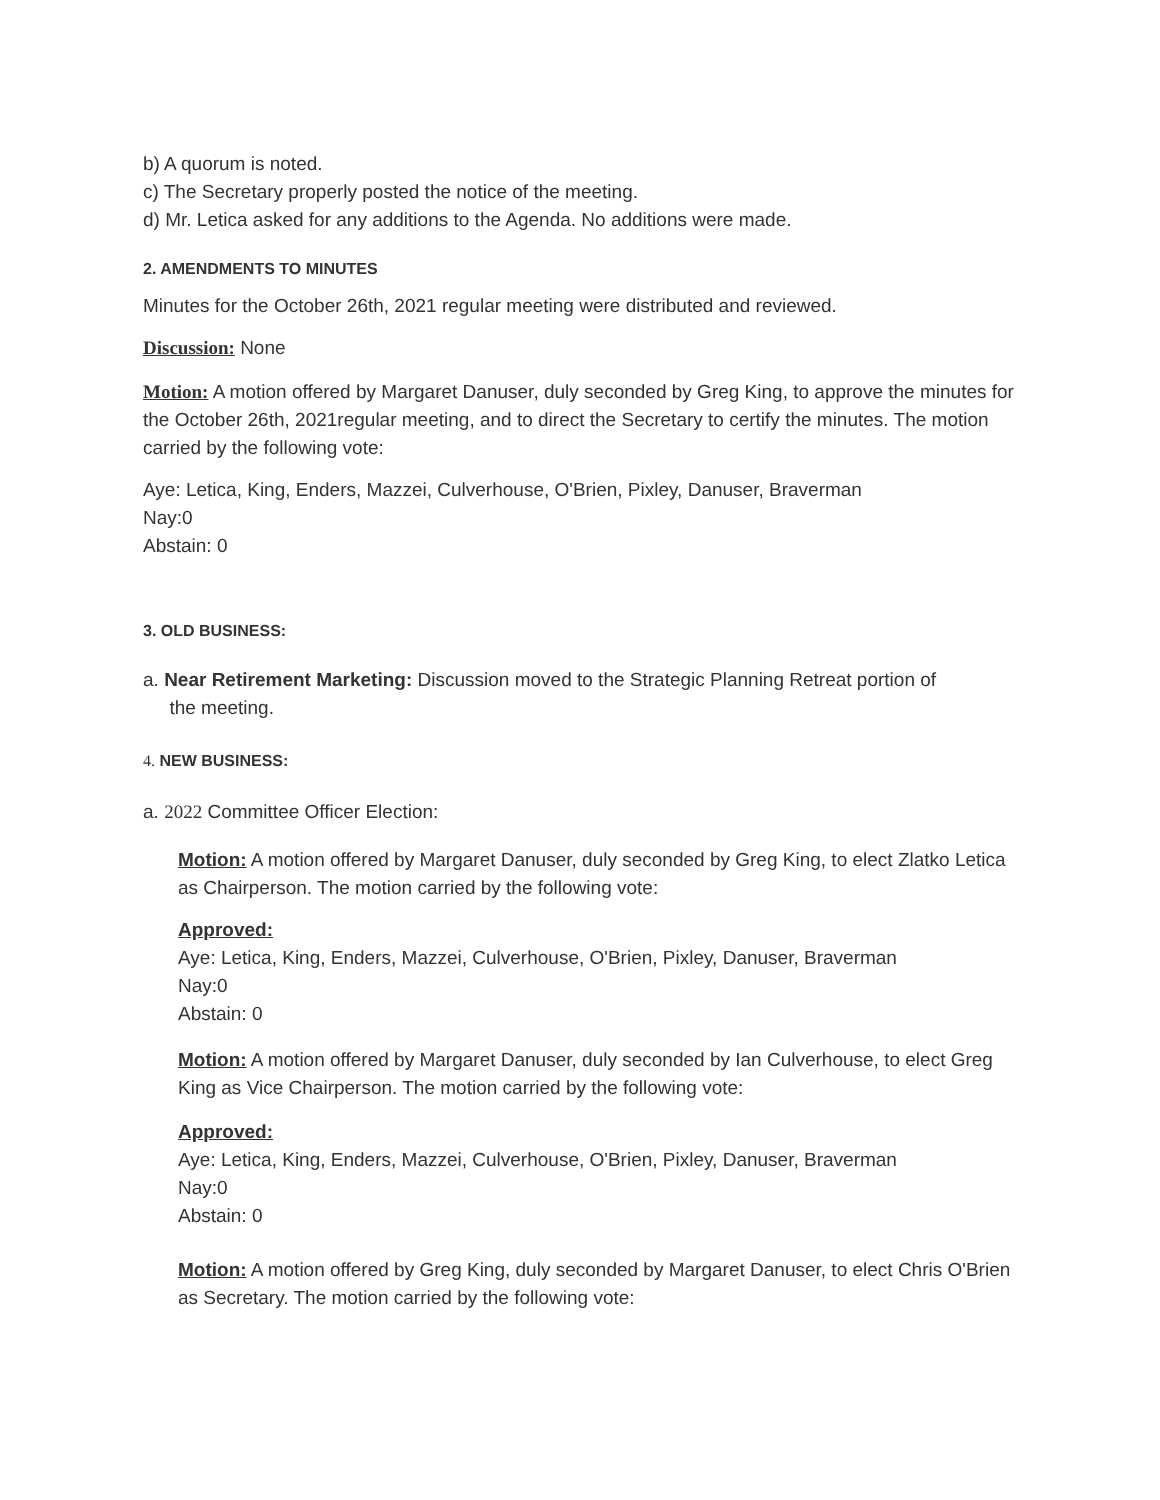b) A quorum is noted.
c) The Secretary properly posted the notice of the meeting.
d) Mr. Letica asked for any additions to the Agenda. No additions were made.
2. AMENDMENTS TO MINUTES
Minutes for the October 26th, 2021 regular meeting were distributed and reviewed.
Discussion: None
Motion: A motion offered by Margaret Danuser, duly seconded by Greg King, to approve the minutes for the October 26th, 2021regular meeting, and to direct the Secretary to certify the minutes. The motion carried by the following vote:
Aye: Letica, King, Enders, Mazzei, Culverhouse, O'Brien, Pixley, Danuser, Braverman
Nay:0
Abstain: 0
3. OLD BUSINESS:
a. Near Retirement Marketing: Discussion moved to the Strategic Planning Retreat portion of
the meeting.
4. NEW BUSINESS:
a. 2022 Committee Officer Election:
Motion: A motion offered by Margaret Danuser, duly seconded by Greg King, to elect Zlatko Letica as Chairperson. The motion carried by the following vote:
Approved:
Aye: Letica, King, Enders, Mazzei, Culverhouse, O'Brien, Pixley, Danuser, Braverman
Nay:0
Abstain: 0
Motion: A motion offered by Margaret Danuser, duly seconded by Ian Culverhouse, to elect Greg King as Vice Chairperson. The motion carried by the following vote:
Approved:
Aye: Letica, King, Enders, Mazzei, Culverhouse, O'Brien, Pixley, Danuser, Braverman
Nay:0
Abstain: 0
Motion: A motion offered by Greg King, duly seconded by Margaret Danuser, to elect Chris O'Brien as Secretary. The motion carried by the following vote: